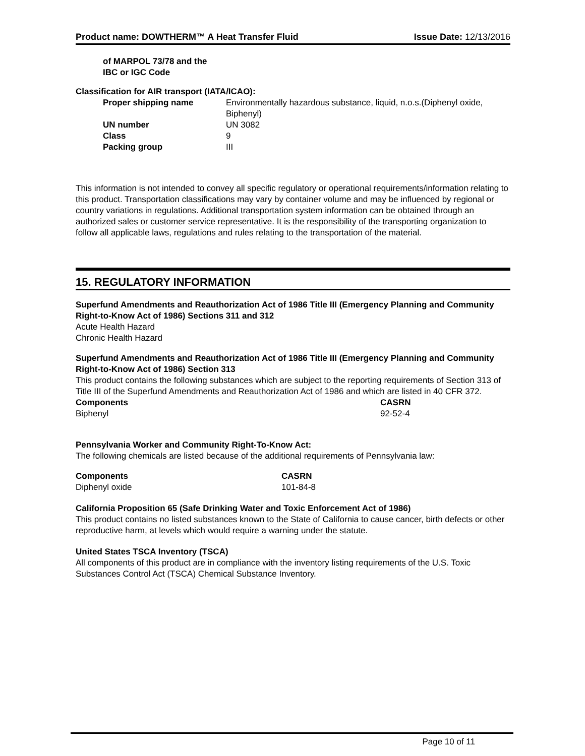Product name: DOWTHERM™ A Heat Transfer Fluid Issue Date: 12/13/2016
of MARPOL 73/78 and the
IBC or IGC Code
Classification for AIR transport (IATA/ICAO):
| Proper shipping name | Environmentally hazardous substance, liquid, n.o.s.(Diphenyl oxide, Biphenyl) |
| UN number | UN 3082 |
| Class | 9 |
| Packing group | III |
This information is not intended to convey all specific regulatory or operational requirements/information relating to this product. Transportation classifications may vary by container volume and may be influenced by regional or country variations in regulations. Additional transportation system information can be obtained through an authorized sales or customer service representative. It is the responsibility of the transporting organization to follow all applicable laws, regulations and rules relating to the transportation of the material.
15. REGULATORY INFORMATION
Superfund Amendments and Reauthorization Act of 1986 Title III (Emergency Planning and Community Right-to-Know Act of 1986) Sections 311 and 312
Acute Health Hazard
Chronic Health Hazard
Superfund Amendments and Reauthorization Act of 1986 Title III (Emergency Planning and Community Right-to-Know Act of 1986) Section 313
This product contains the following substances which are subject to the reporting requirements of Section 313 of Title III of the Superfund Amendments and Reauthorization Act of 1986 and which are listed in 40 CFR 372.
| Components | CASRN |
| --- | --- |
| Biphenyl | 92-52-4 |
Pennsylvania Worker and Community Right-To-Know Act:
The following chemicals are listed because of the additional requirements of Pennsylvania law:
| Components | CASRN |
| --- | --- |
| Diphenyl oxide | 101-84-8 |
California Proposition 65 (Safe Drinking Water and Toxic Enforcement Act of 1986)
This product contains no listed substances known to the State of California to cause cancer, birth defects or other reproductive harm, at levels which would require a warning under the statute.
United States TSCA Inventory (TSCA)
All components of this product are in compliance with the inventory listing requirements of the U.S. Toxic Substances Control Act (TSCA) Chemical Substance Inventory.
Page 10 of 11